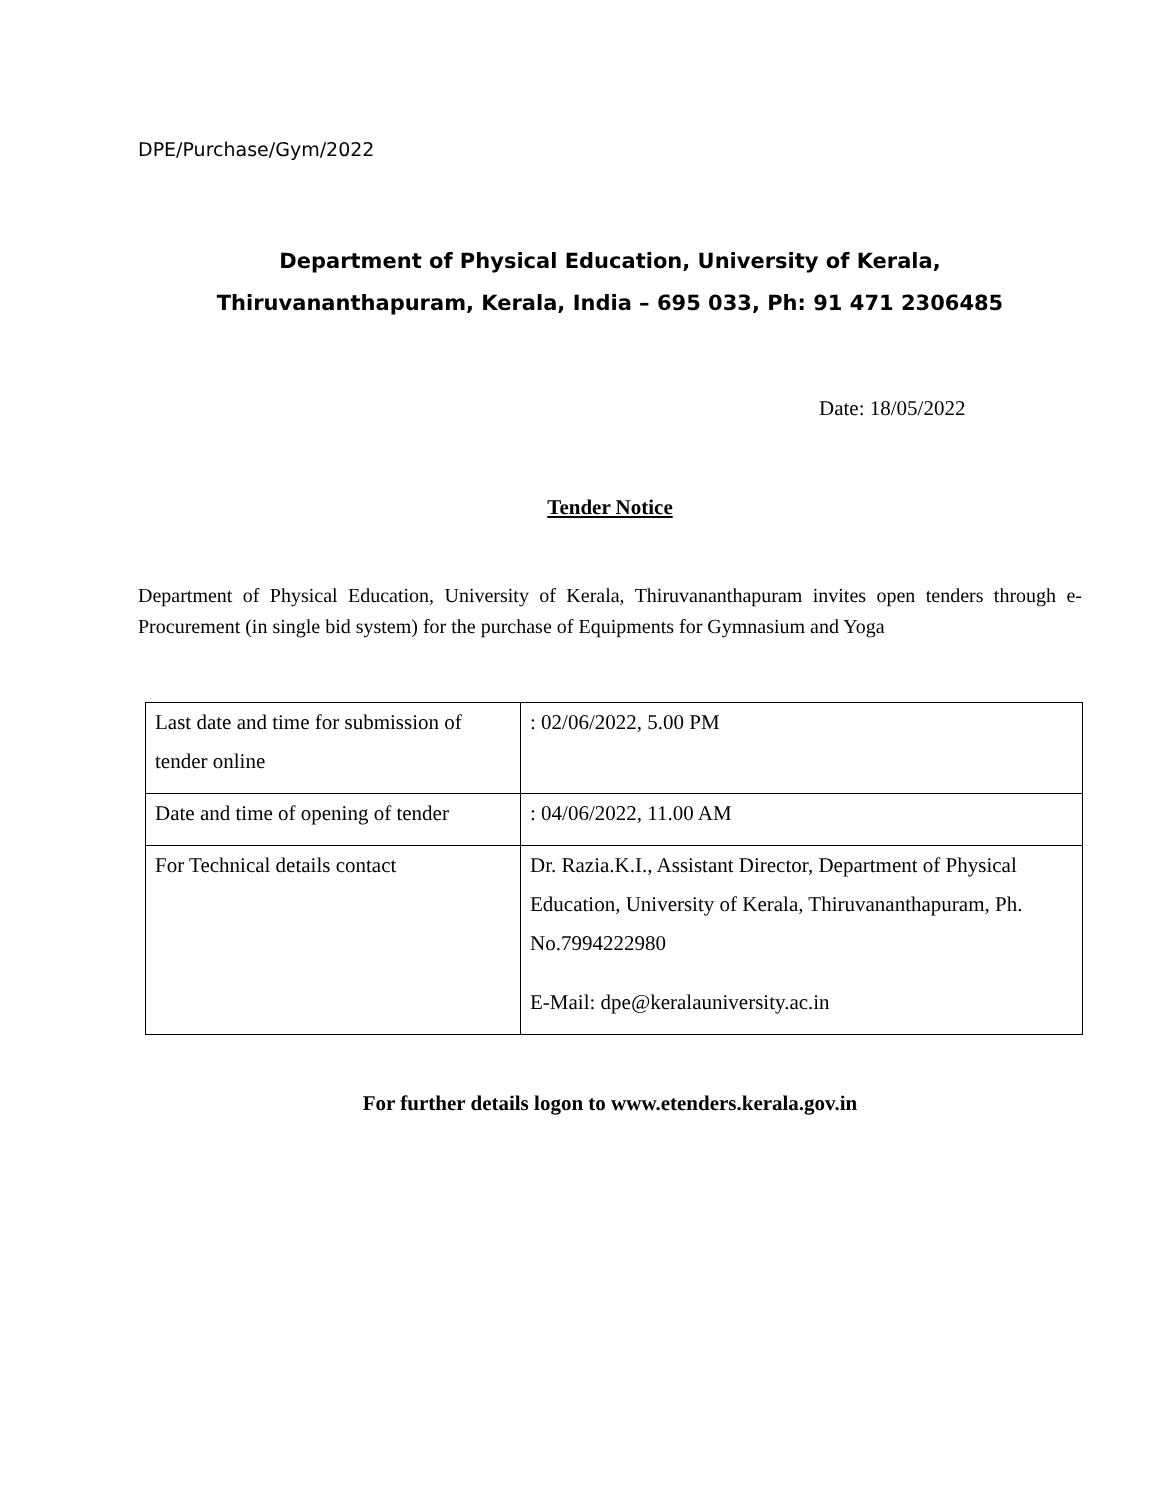DPE/Purchase/Gym/2022
Department of Physical Education, University of Kerala,
Thiruvananthapuram, Kerala, India – 695 033, Ph: 91 471 2306485
Date: 18/05/2022
Tender Notice
Department of Physical Education, University of Kerala, Thiruvananthapuram invites open tenders through e-Procurement (in single bid system) for the purchase of Equipments for Gymnasium and Yoga
| Last date and time for submission of tender online | : 02/06/2022, 5.00 PM |
| Date and time of opening of tender | : 04/06/2022, 11.00 AM |
| For Technical details contact | Dr. Razia.K.I., Assistant Director, Department of Physical Education, University of Kerala, Thiruvananthapuram, Ph. No.7994222980 E-Mail: dpe@keralauniversity.ac.in |
For further details logon to www.etenders.kerala.gov.in